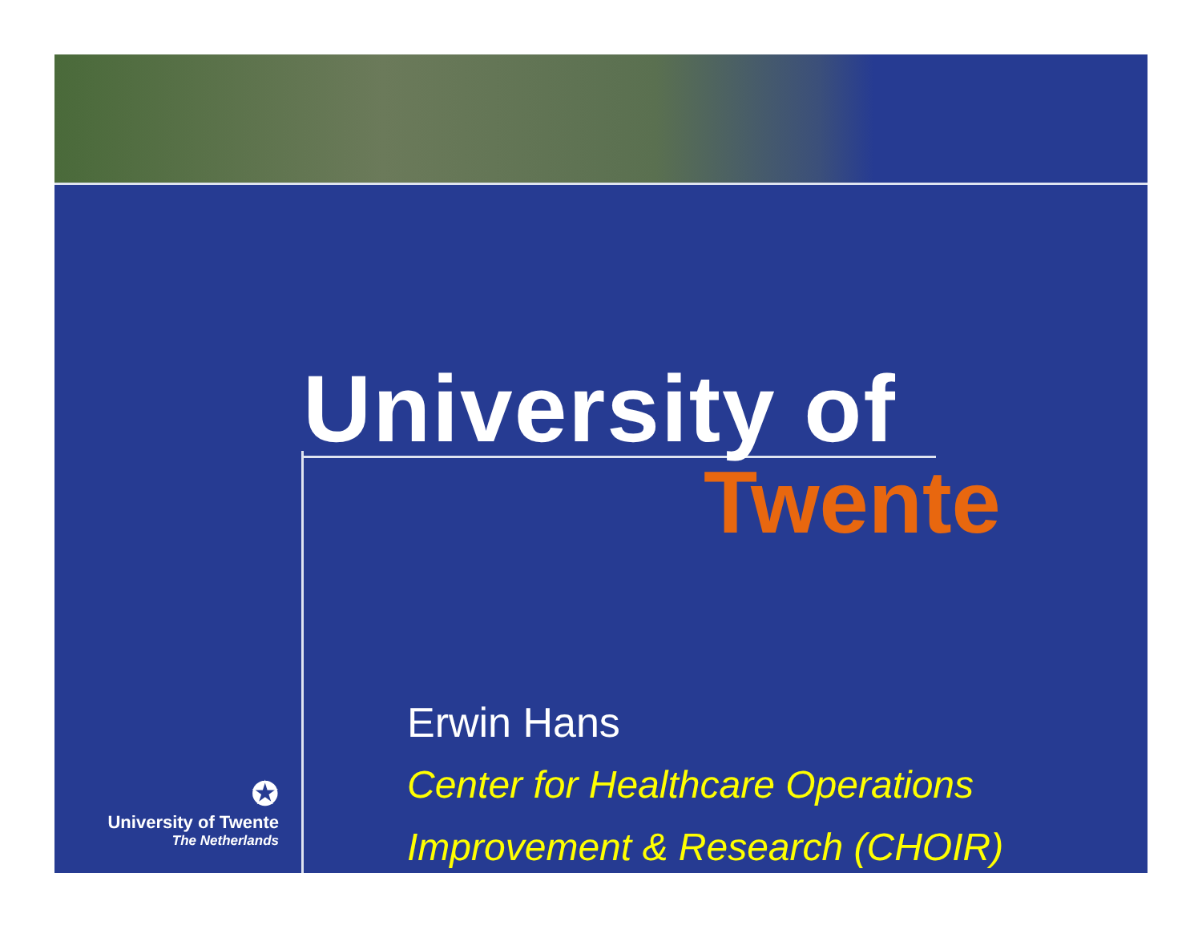University of
Twente
✪
University of Twente
The Netherlands
Erwin Hans
Center for Healthcare Operations
Improvement & Research (CHOIR)